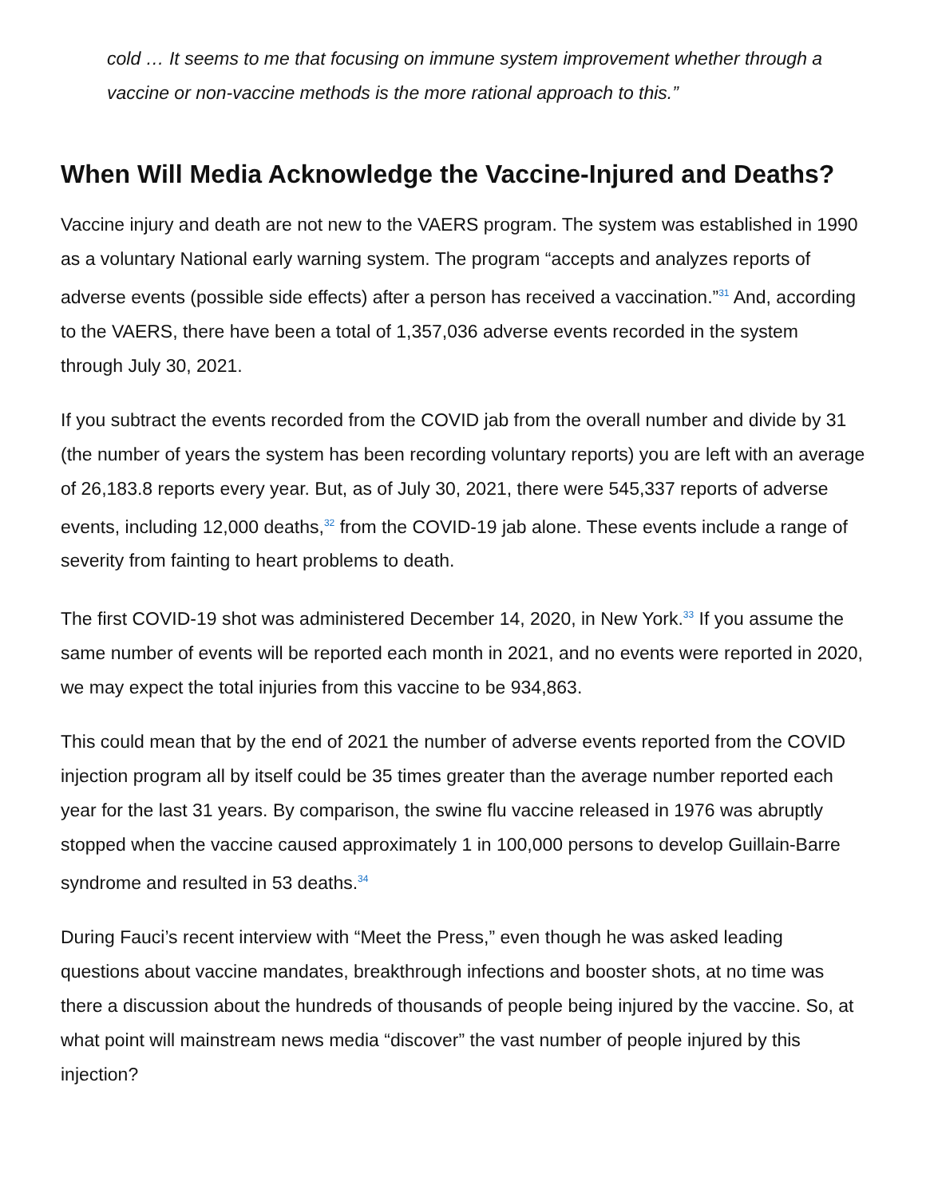cold … It seems to me that focusing on immune system improvement whether through a vaccine or non-vaccine methods is the more rational approach to this.”
When Will Media Acknowledge the Vaccine-Injured and Deaths?
Vaccine injury and death are not new to the VAERS program. The system was established in 1990 as a voluntary National early warning system. The program “accepts and analyzes reports of adverse events (possible side effects) after a person has received a vaccination.”<sup>31</sup> And, according to the VAERS, there have been a total of 1,357,036 adverse events recorded in the system through July 30, 2021.
If you subtract the events recorded from the COVID jab from the overall number and divide by 31 (the number of years the system has been recording voluntary reports) you are left with an average of 26,183.8 reports every year. But, as of July 30, 2021, there were 545,337 reports of adverse events, including 12,000 deaths,<sup>32</sup> from the COVID-19 jab alone. These events include a range of severity from fainting to heart problems to death.
The first COVID-19 shot was administered December 14, 2020, in New York.<sup>33</sup> If you assume the same number of events will be reported each month in 2021, and no events were reported in 2020, we may expect the total injuries from this vaccine to be 934,863.
This could mean that by the end of 2021 the number of adverse events reported from the COVID injection program all by itself could be 35 times greater than the average number reported each year for the last 31 years. By comparison, the swine flu vaccine released in 1976 was abruptly stopped when the vaccine caused approximately 1 in 100,000 persons to develop Guillain-Barre syndrome and resulted in 53 deaths.<sup>34</sup>
During Fauci’s recent interview with “Meet the Press,” even though he was asked leading questions about vaccine mandates, breakthrough infections and booster shots, at no time was there a discussion about the hundreds of thousands of people being injured by the vaccine. So, at what point will mainstream news media “discover” the vast number of people injured by this injection?